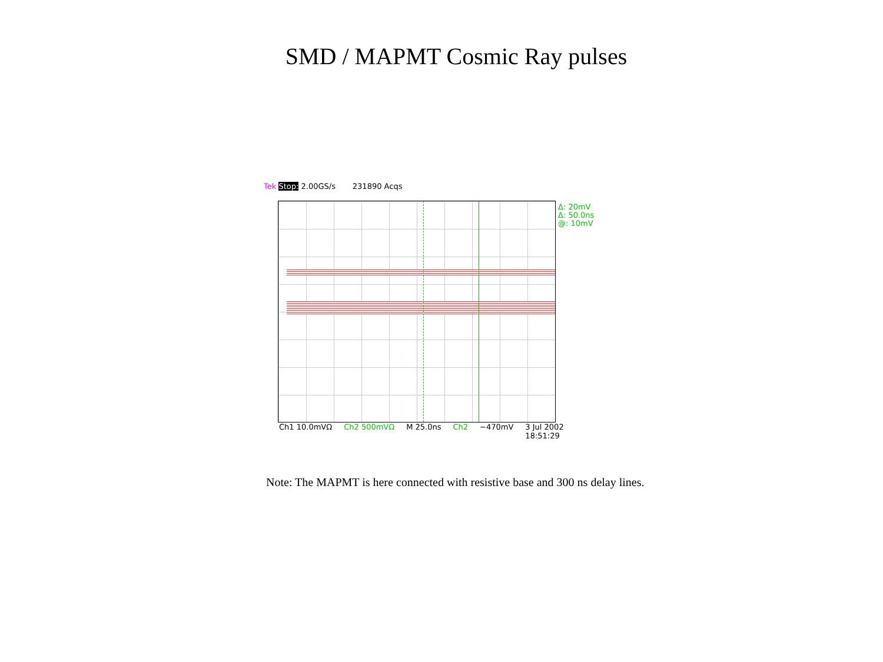SMD / MAPMT Cosmic Ray pulses
Tek Stop: 2.00GS/s 231890 Acqs
Δ: 20mV
Δ: 50.0ns
@: 10mV
Ch1 10.0mVΩ Ch2 500mVΩ M 25.0ns Ch2 −470mV 3 Jul 2002
18:51:29
Note: The MAPMT is here connected with resistive base and 300 ns delay lines.